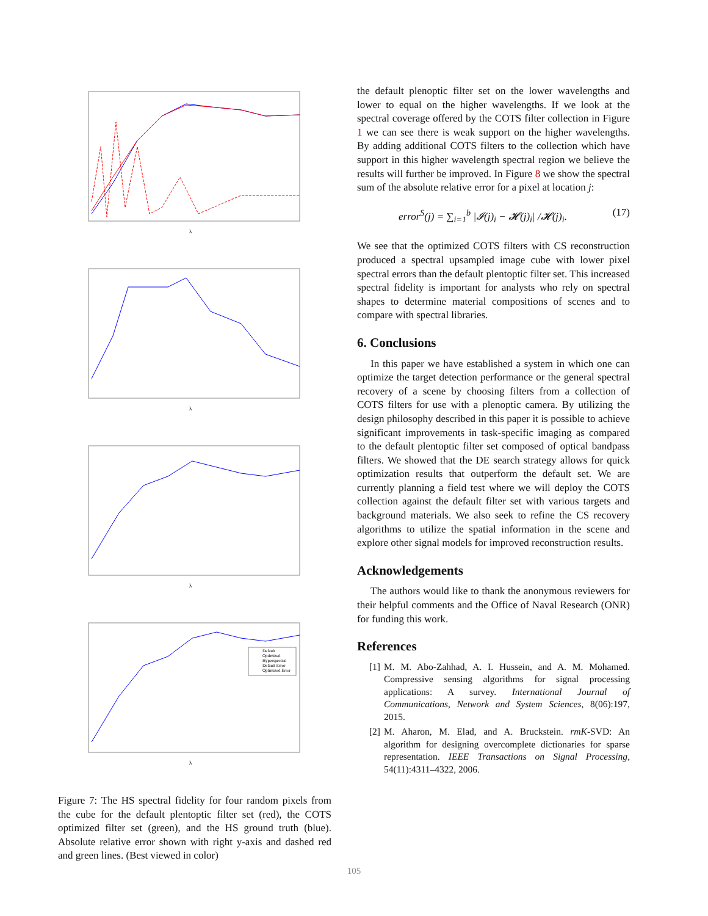λ
λ
λ
Default
Optimized
Hyperspectral
Default Error
Optimized Error
λ
Figure 7: The HS spectral fidelity for four random pixels from the cube for the default plentoptic filter set (red), the COTS optimized filter set (green), and the HS ground truth (blue). Absolute relative error shown with right y-axis and dashed red and green lines. (Best viewed in color)
the default plenoptic filter set on the lower wavelengths and lower to equal on the higher wavelengths. If we look at the spectral coverage offered by the COTS filter collection in Figure 1 we can see there is weak support on the higher wavelengths. By adding additional COTS filters to the collection which have support in this higher wavelength spectral region we believe the results will further be improved. In Figure 8 we show the spectral sum of the absolute relative error for a pixel at location j:
error<sup>S</sup>(j) = ∑<sub>i=1</sub><sup>b</sup> |𝓘(j)<sub>i</sub> − 𝓗(j)<sub>i</sub>| /𝓗(j)<sub>i</sub>. (17)
We see that the optimized COTS filters with CS reconstruction produced a spectral upsampled image cube with lower pixel spectral errors than the default plentoptic filter set. This increased spectral fidelity is important for analysts who rely on spectral shapes to determine material compositions of scenes and to compare with spectral libraries.
6. Conclusions
In this paper we have established a system in which one can optimize the target detection performance or the general spectral recovery of a scene by choosing filters from a collection of COTS filters for use with a plenoptic camera. By utilizing the design philosophy described in this paper it is possible to achieve significant improvements in task-specific imaging as compared to the default plentoptic filter set composed of optical bandpass filters. We showed that the DE search strategy allows for quick optimization results that outperform the default set. We are currently planning a field test where we will deploy the COTS collection against the default filter set with various targets and background materials. We also seek to refine the CS recovery algorithms to utilize the spatial information in the scene and explore other signal models for improved reconstruction results.
Acknowledgements
The authors would like to thank the anonymous reviewers for their helpful comments and the Office of Naval Research (ONR) for funding this work.
References
[1] M. M. Abo-Zahhad, A. I. Hussein, and A. M. Mohamed. Compressive sensing algorithms for signal processing applications: A survey. International Journal of Communications, Network and System Sciences, 8(06):197, 2015.
[2] M. Aharon, M. Elad, and A. Bruckstein. rmK-SVD: An algorithm for designing overcomplete dictionaries for sparse representation. IEEE Transactions on Signal Processing, 54(11):4311–4322, 2006.
105